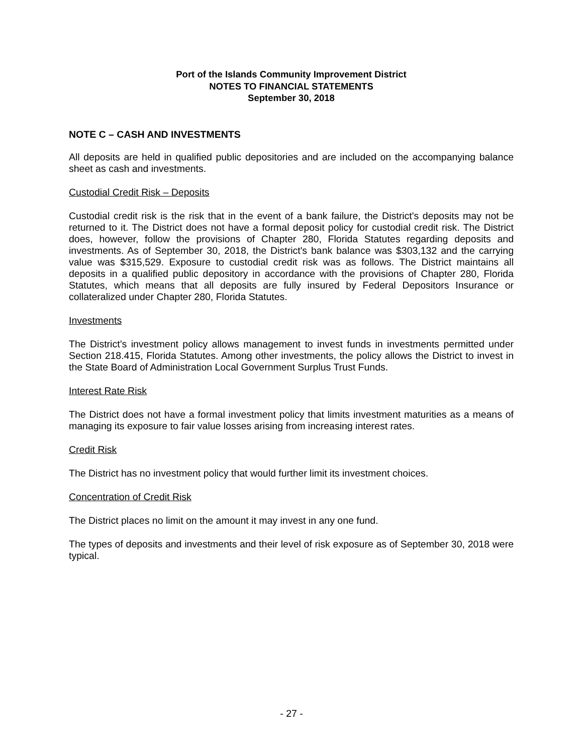Port of the Islands Community Improvement District
NOTES TO FINANCIAL STATEMENTS
September 30, 2018
NOTE C – CASH AND INVESTMENTS
All deposits are held in qualified public depositories and are included on the accompanying balance sheet as cash and investments.
Custodial Credit Risk – Deposits
Custodial credit risk is the risk that in the event of a bank failure, the District's deposits may not be returned to it. The District does not have a formal deposit policy for custodial credit risk. The District does, however, follow the provisions of Chapter 280, Florida Statutes regarding deposits and investments. As of September 30, 2018, the District's bank balance was $303,132 and the carrying value was $315,529. Exposure to custodial credit risk was as follows. The District maintains all deposits in a qualified public depository in accordance with the provisions of Chapter 280, Florida Statutes, which means that all deposits are fully insured by Federal Depositors Insurance or collateralized under Chapter 280, Florida Statutes.
Investments
The District’s investment policy allows management to invest funds in investments permitted under Section 218.415, Florida Statutes. Among other investments, the policy allows the District to invest in the State Board of Administration Local Government Surplus Trust Funds.
Interest Rate Risk
The District does not have a formal investment policy that limits investment maturities as a means of managing its exposure to fair value losses arising from increasing interest rates.
Credit Risk
The District has no investment policy that would further limit its investment choices.
Concentration of Credit Risk
The District places no limit on the amount it may invest in any one fund.
The types of deposits and investments and their level of risk exposure as of September 30, 2018 were typical.
- 27 -